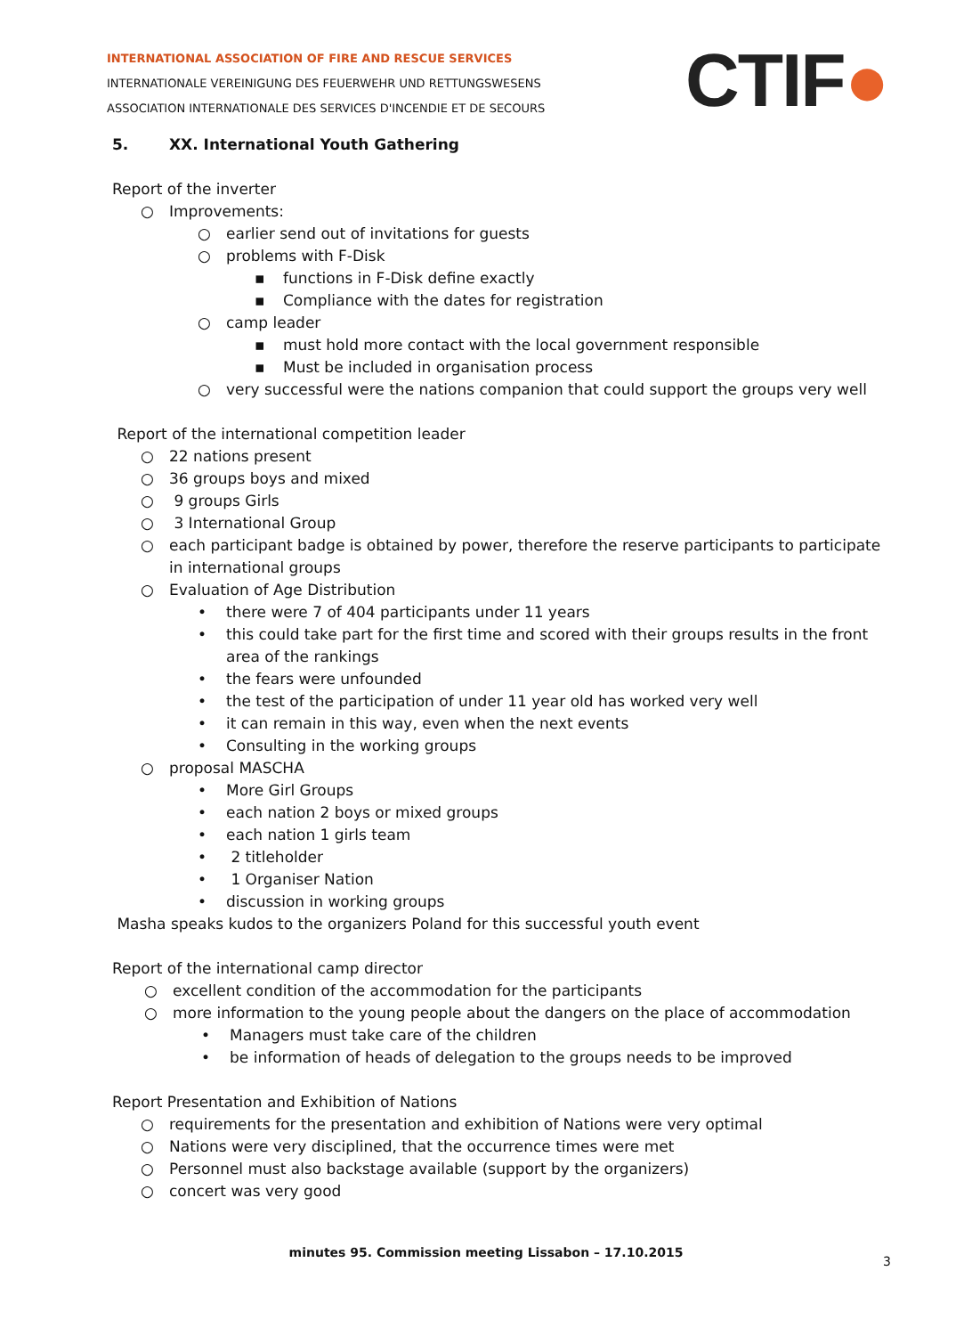INTERNATIONAL ASSOCIATION OF FIRE AND RESCUE SERVICES
INTERNATIONALE VEREINIGUNG DES FEUERWEHR UND RETTUNGSWESENS
ASSOCIATION INTERNATIONALE DES SERVICES D'INCENDIE ET DE SECOURS
CTIF●
5. XX. International Youth Gathering
Report of the inverter
○ Improvements:
○ earlier send out of invitations for guests
○ problems with F-Disk
▪ functions in F-Disk define exactly
▪ Compliance with the dates for registration
○ camp leader
▪ must hold more contact with the local government responsible
▪ Must be included in organisation process
○ very successful were the nations companion that could support the groups very well
Report of the international competition leader
○ 22 nations present
○ 36 groups boys and mixed
○ 9 groups Girls
○ 3 International Group
○ each participant badge is obtained by power, therefore the reserve participants to participate in international groups
○ Evaluation of Age Distribution
• there were 7 of 404 participants under 11 years
• this could take part for the first time and scored with their groups results in the front area of the rankings
• the fears were unfounded
• the test of the participation of under 11 year old has worked very well
• it can remain in this way, even when the next events
• Consulting in the working groups
○ proposal MASCHA
• More Girl Groups
• each nation 2 boys or mixed groups
• each nation 1 girls team
• 2 titleholder
• 1 Organiser Nation
• discussion in working groups
Masha speaks kudos to the organizers Poland for this successful youth event
Report of the international camp director
○ excellent condition of the accommodation for the participants
○ more information to the young people about the dangers on the place of accommodation
• Managers must take care of the children
• be information of heads of delegation to the groups needs to be improved
Report Presentation and Exhibition of Nations
○ requirements for the presentation and exhibition of Nations were very optimal
○ Nations were very disciplined, that the occurrence times were met
○ Personnel must also backstage available (support by the organizers)
○ concert was very good
minutes 95. Commission meeting Lissabon – 17.10.2015
3